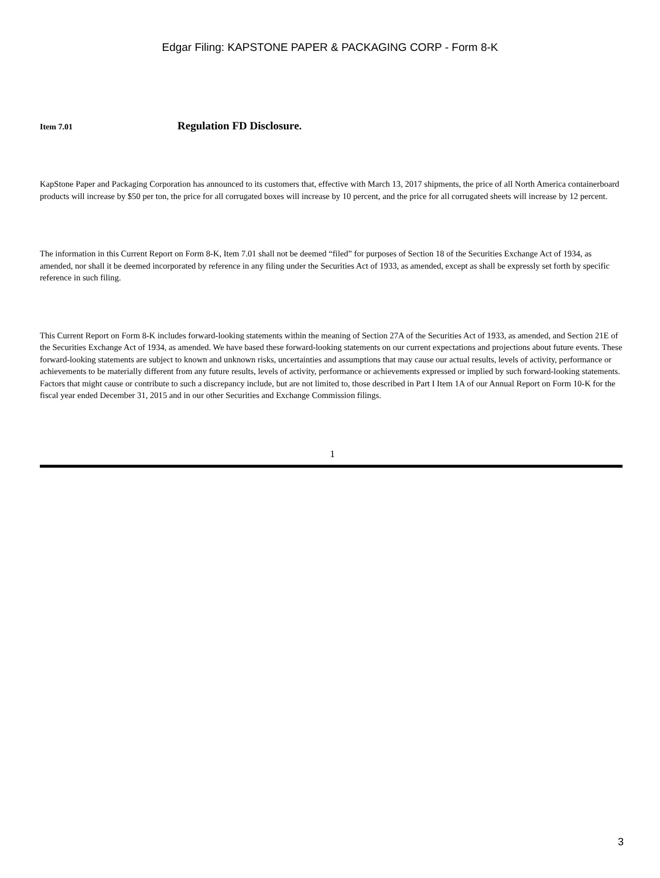Edgar Filing: KAPSTONE PAPER & PACKAGING CORP - Form 8-K
Item 7.01 Regulation FD Disclosure.
KapStone Paper and Packaging Corporation has announced to its customers that, effective with March 13, 2017 shipments, the price of all North America containerboard products will increase by $50 per ton, the price for all corrugated boxes will increase by 10 percent, and the price for all corrugated sheets will increase by 12 percent.
The information in this Current Report on Form 8-K, Item 7.01 shall not be deemed “filed” for purposes of Section 18 of the Securities Exchange Act of 1934, as amended, nor shall it be deemed incorporated by reference in any filing under the Securities Act of 1933, as amended, except as shall be expressly set forth by specific reference in such filing.
This Current Report on Form 8-K includes forward-looking statements within the meaning of Section 27A of the Securities Act of 1933, as amended, and Section 21E of the Securities Exchange Act of 1934, as amended. We have based these forward-looking statements on our current expectations and projections about future events. These forward-looking statements are subject to known and unknown risks, uncertainties and assumptions that may cause our actual results, levels of activity, performance or achievements to be materially different from any future results, levels of activity, performance or achievements expressed or implied by such forward-looking statements. Factors that might cause or contribute to such a discrepancy include, but are not limited to, those described in Part I Item 1A of our Annual Report on Form 10-K for the fiscal year ended December 31, 2015 and in our other Securities and Exchange Commission filings.
1
3